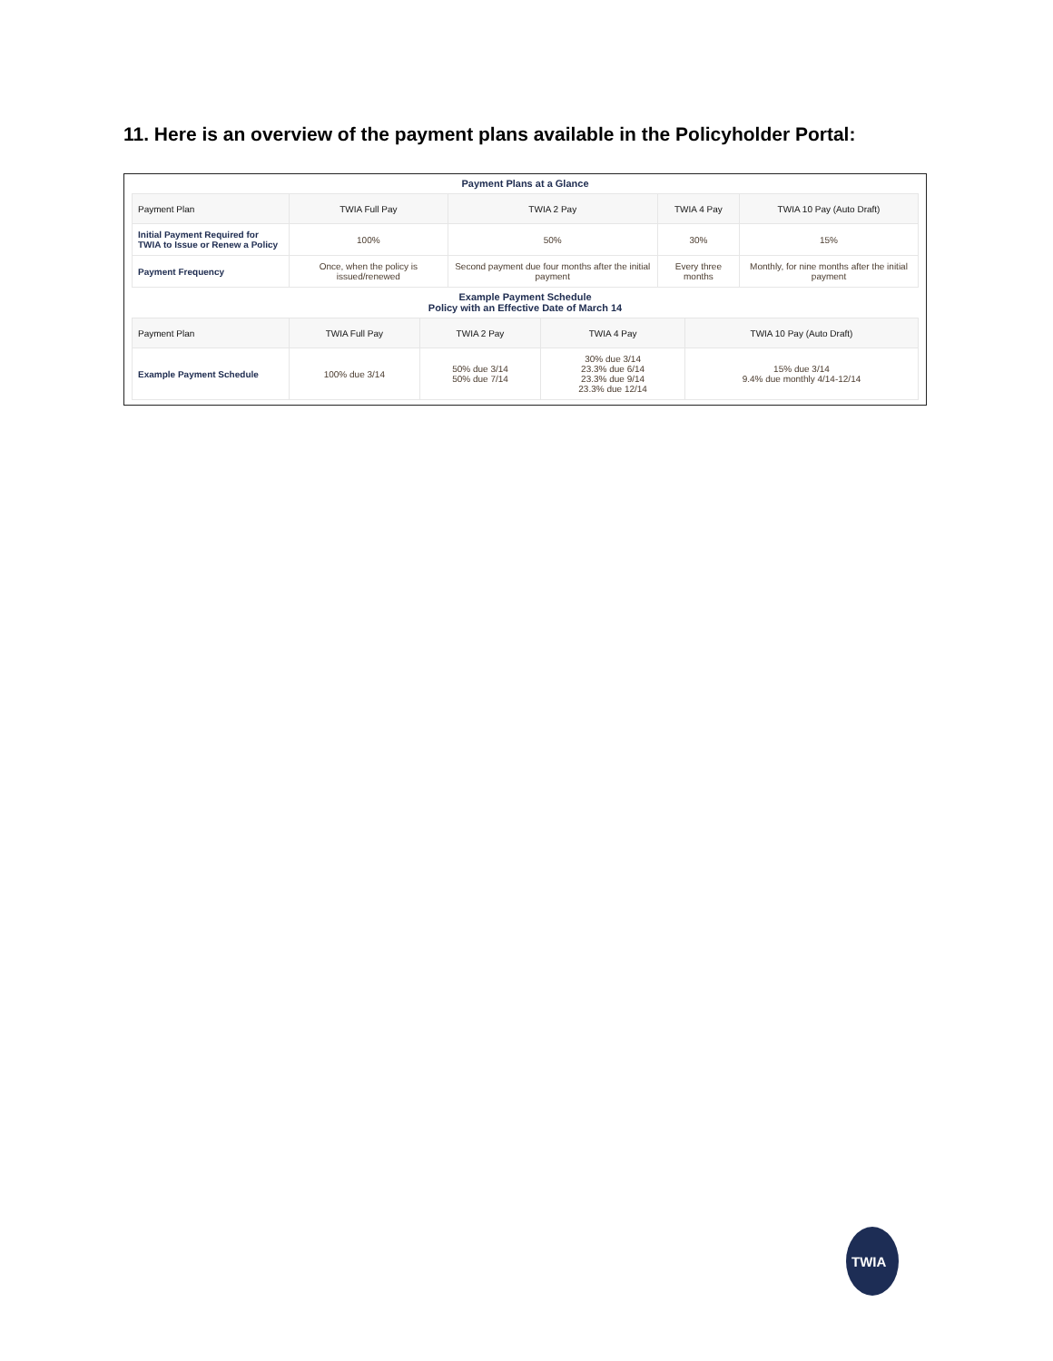11. Here is an overview of the payment plans available in the Policyholder Portal:
Payment Plans at a Glance
| Payment Plan | TWIA Full Pay | TWIA 2 Pay | TWIA 4 Pay | TWIA 10 Pay (Auto Draft) |
| Initial Payment Required for TWIA to Issue or Renew a Policy | 100% | 50% | 30% | 15% |
| Payment Frequency | Once, when the policy is issued/renewed | Second payment due four months after the initial payment | Every three months | Monthly, for nine months after the initial payment |
Example Payment Schedule
Policy with an Effective Date of March 14
| Payment Plan | TWIA Full Pay | TWIA 2 Pay | TWIA 4 Pay | TWIA 10 Pay (Auto Draft) |
| Example Payment Schedule | 100% due 3/14 | 50% due 3/14 50% due 7/14 | 30% due 3/14 23.3% due 6/14 23.3% due 9/14 23.3% due 12/14 | 15% due 3/14 9.4% due monthly 4/14-12/14 |
TWIA